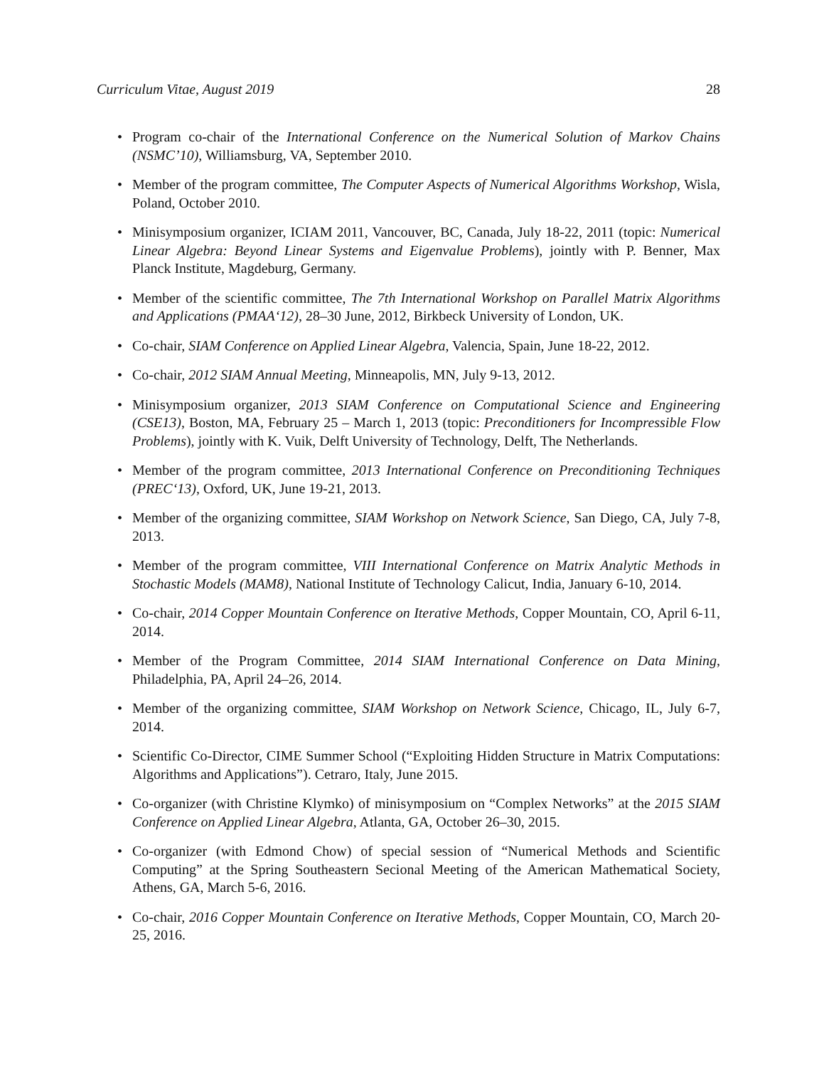Curriculum Vitae, August 2019 28
• Program co-chair of the International Conference on the Numerical Solution of Markov Chains (NSMC’10), Williamsburg, VA, September 2010.
• Member of the program committee, The Computer Aspects of Numerical Algorithms Workshop, Wisla, Poland, October 2010.
• Minisymposium organizer, ICIAM 2011, Vancouver, BC, Canada, July 18-22, 2011 (topic: Numerical Linear Algebra: Beyond Linear Systems and Eigenvalue Problems), jointly with P. Benner, Max Planck Institute, Magdeburg, Germany.
• Member of the scientific committee, The 7th International Workshop on Parallel Matrix Algorithms and Applications (PMAA‘12), 28–30 June, 2012, Birkbeck University of London, UK.
• Co-chair, SIAM Conference on Applied Linear Algebra, Valencia, Spain, June 18-22, 2012.
• Co-chair, 2012 SIAM Annual Meeting, Minneapolis, MN, July 9-13, 2012.
• Minisymposium organizer, 2013 SIAM Conference on Computational Science and Engineering (CSE13), Boston, MA, February 25 – March 1, 2013 (topic: Preconditioners for Incompressible Flow Problems), jointly with K. Vuik, Delft University of Technology, Delft, The Netherlands.
• Member of the program committee, 2013 International Conference on Preconditioning Techniques (PREC‘13), Oxford, UK, June 19-21, 2013.
• Member of the organizing committee, SIAM Workshop on Network Science, San Diego, CA, July 7-8, 2013.
• Member of the program committee, VIII International Conference on Matrix Analytic Methods in Stochastic Models (MAM8), National Institute of Technology Calicut, India, January 6-10, 2014.
• Co-chair, 2014 Copper Mountain Conference on Iterative Methods, Copper Mountain, CO, April 6-11, 2014.
• Member of the Program Committee, 2014 SIAM International Conference on Data Mining, Philadelphia, PA, April 24–26, 2014.
• Member of the organizing committee, SIAM Workshop on Network Science, Chicago, IL, July 6-7, 2014.
• Scientific Co-Director, CIME Summer School (“Exploiting Hidden Structure in Matrix Computations: Algorithms and Applications”). Cetraro, Italy, June 2015.
• Co-organizer (with Christine Klymko) of minisymposium on “Complex Networks” at the 2015 SIAM Conference on Applied Linear Algebra, Atlanta, GA, October 26–30, 2015.
• Co-organizer (with Edmond Chow) of special session of “Numerical Methods and Scientific Computing” at the Spring Southeastern Secional Meeting of the American Mathematical Society, Athens, GA, March 5-6, 2016.
• Co-chair, 2016 Copper Mountain Conference on Iterative Methods, Copper Mountain, CO, March 20-25, 2016.